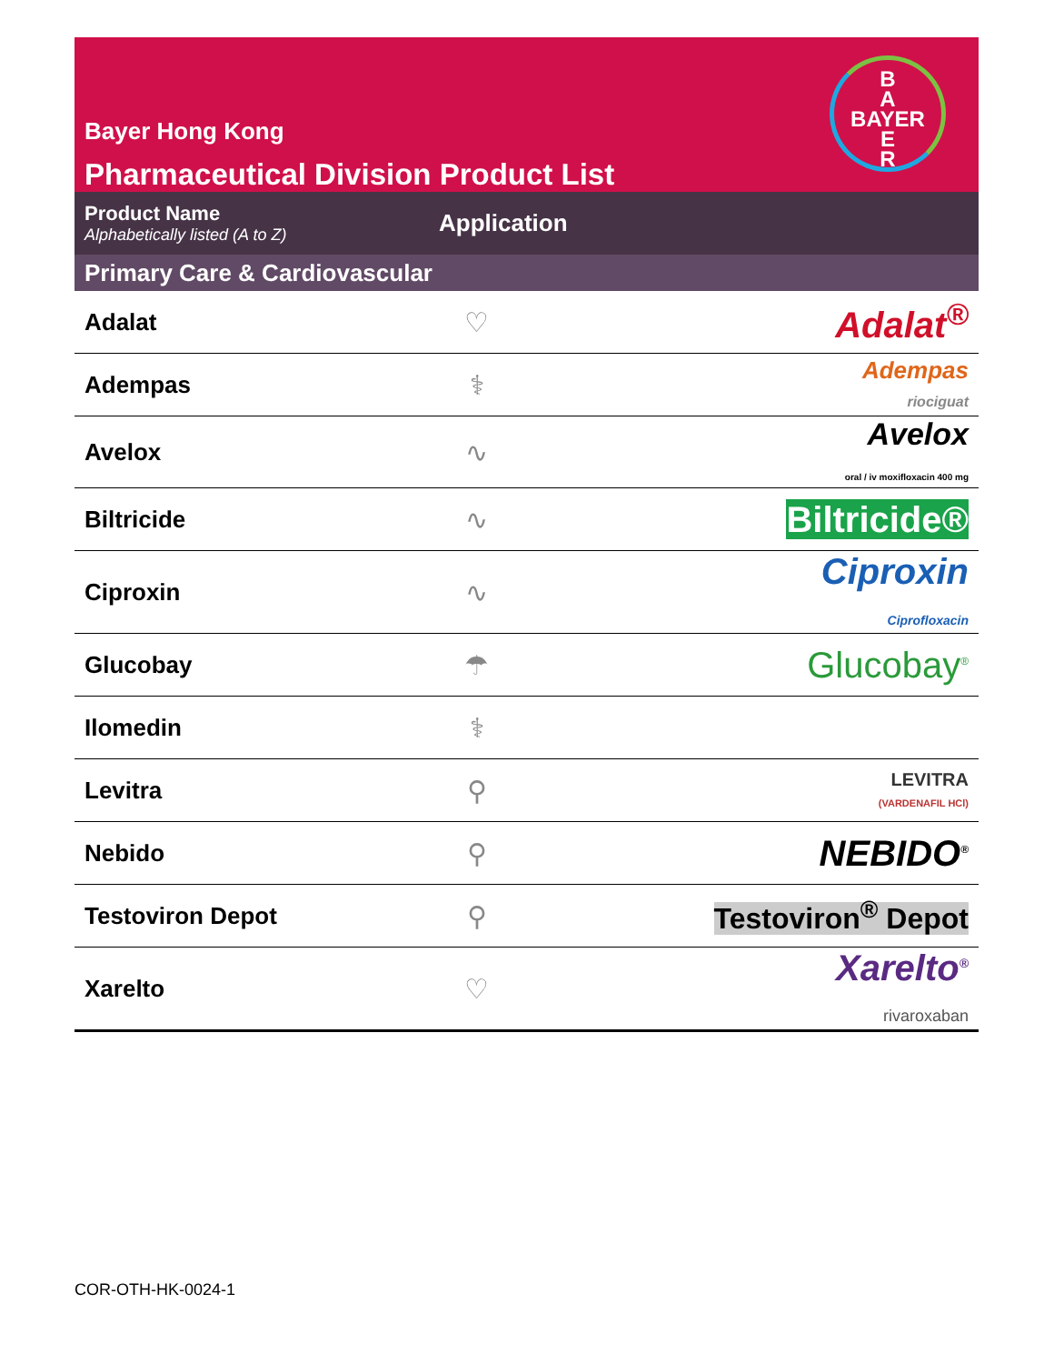Bayer Hong Kong
Pharmaceutical Division Product List
B
A
BAYER
E
R
Product Name
Alphabetically listed (A to Z)
Application
Primary Care & Cardiovascular
| Adalat | ♡ | Adalat<sup>®</sup> |
| Adempas | ⚕ | Adempas riociguat |
| Avelox | ∿ | Avelox oral / iv moxifloxacin 400 mg |
| Biltricide | ∿ | Biltricide® |
| Ciproxin | ∿ | Ciproxin Ciprofloxacin |
| Glucobay | ☂ | Glucobay<sup>®</sup> |
| Ilomedin | ⚕ | |
| Levitra | ⚲ | LEVITRA (VARDENAFIL HCl) |
| Nebido | ⚲ | NEBIDO<sup>®</sup> |
| Testoviron Depot | ⚲ | Testoviron<sup>®</sup> Depot |
| Xarelto | ♡ | Xarelto<sup>®</sup> rivaroxaban |
COR-OTH-HK-0024-1